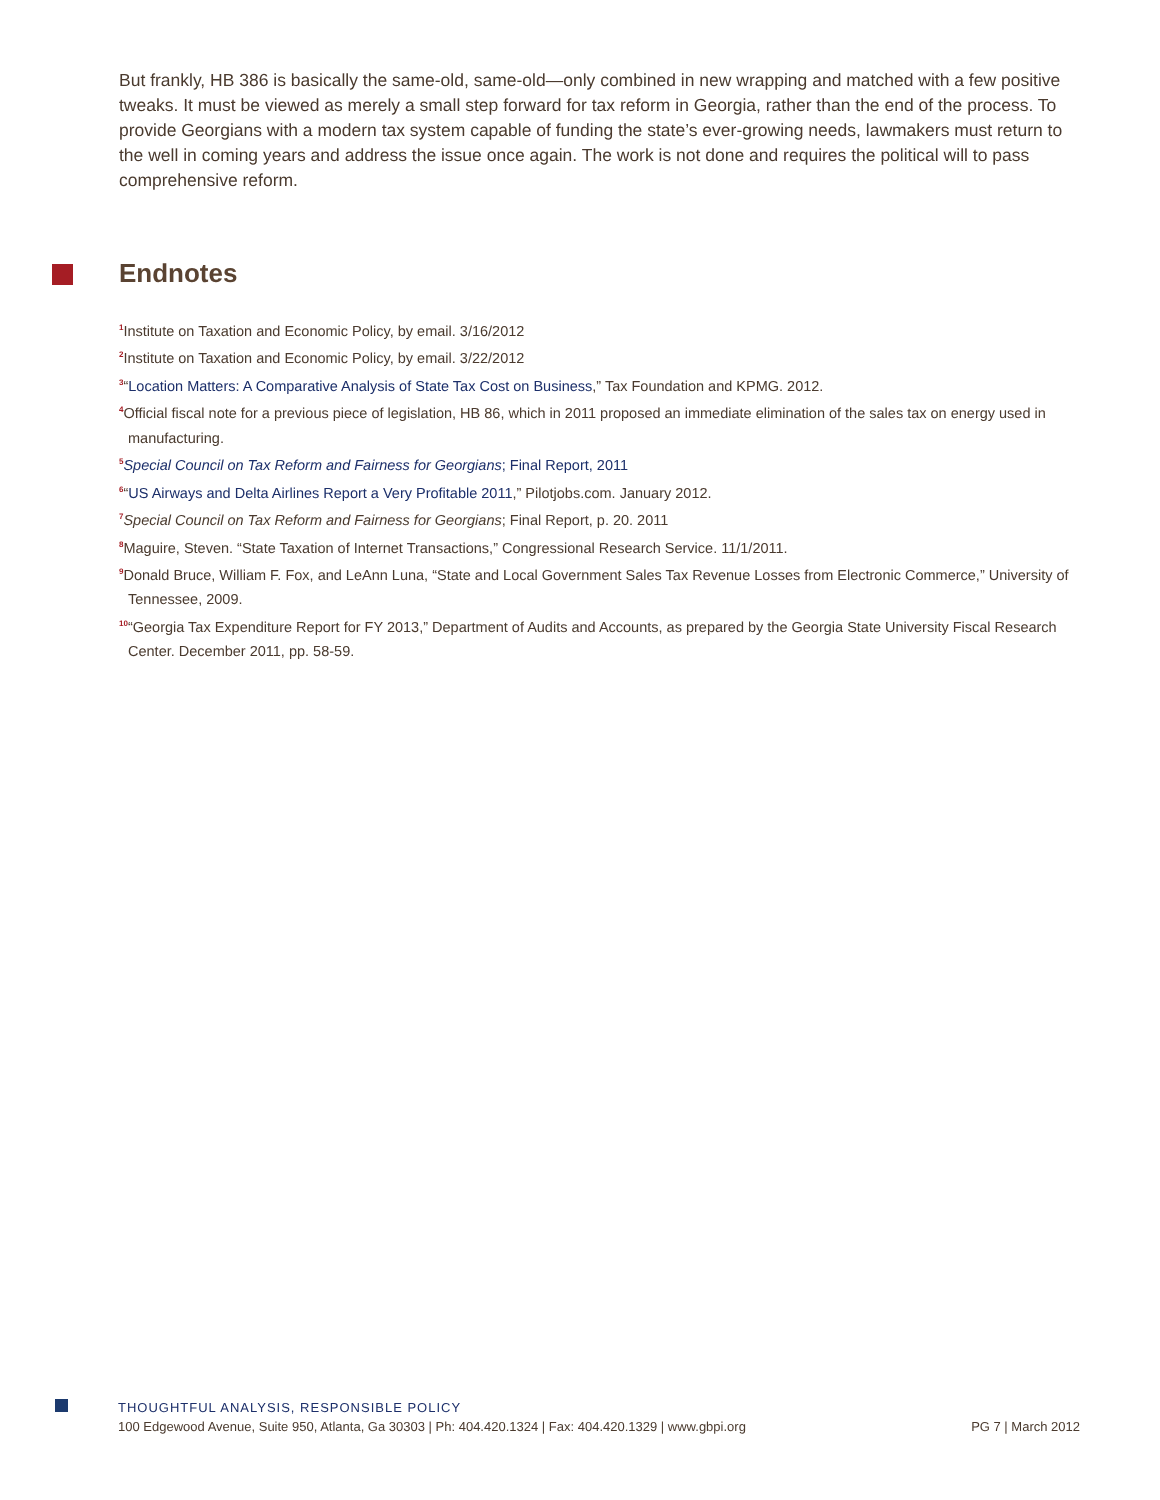But frankly, HB 386 is basically the same-old, same-old—only combined in new wrapping and matched with a few positive tweaks. It must be viewed as merely a small step forward for tax reform in Georgia, rather than the end of the process. To provide Georgians with a modern tax system capable of funding the state’s ever-growing needs, lawmakers must return to the well in coming years and address the issue once again. The work is not done and requires the political will to pass comprehensive reform.
Endnotes
<sup>1</sup> Institute on Taxation and Economic Policy, by email. 3/16/2012
<sup>2</sup> Institute on Taxation and Economic Policy, by email. 3/22/2012
<sup>3</sup> “Location Matters: A Comparative Analysis of State Tax Cost on Business,” Tax Foundation and KPMG. 2012.
<sup>4</sup> Official fiscal note for a previous piece of legislation, HB 86, which in 2011 proposed an immediate elimination of the sales tax on energy used in manufacturing.
<sup>5</sup> Special Council on Tax Reform and Fairness for Georgians; Final Report, 2011
<sup>6</sup> “US Airways and Delta Airlines Report a Very Profitable 2011,” Pilotjobs.com. January 2012.
<sup>7</sup> Special Council on Tax Reform and Fairness for Georgians; Final Report, p. 20. 2011
<sup>8</sup> Maguire, Steven. “State Taxation of Internet Transactions,” Congressional Research Service. 11/1/2011.
<sup>9</sup> Donald Bruce, William F. Fox, and LeAnn Luna, “State and Local Government Sales Tax Revenue Losses from Electronic Commerce,” University of Tennessee, 2009.
<sup>10</sup> “Georgia Tax Expenditure Report for FY 2013,” Department of Audits and Accounts, as prepared by the Georgia State University Fiscal Research Center. December 2011, pp. 58-59.
THOUGHTFUL ANALYSIS, RESPONSIBLE POLICY
PG 7 | March 2012 100 Edgewood Avenue, Suite 950, Atlanta, Ga 30303 | Ph: 404.420.1324 | Fax: 404.420.1329 | www.gbpi.org